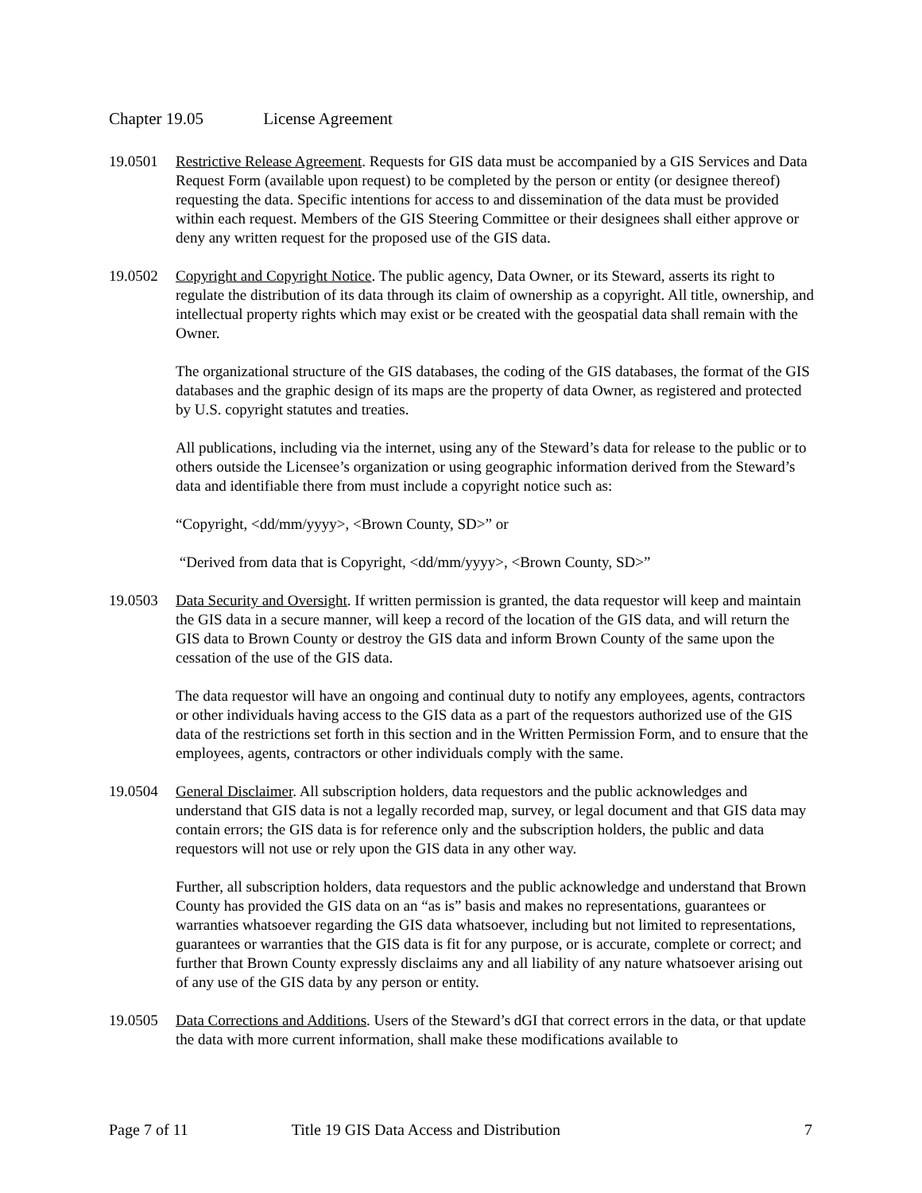Chapter 19.05 License Agreement
19.0501 Restrictive Release Agreement. Requests for GIS data must be accompanied by a GIS Services and Data Request Form (available upon request) to be completed by the person or entity (or designee thereof) requesting the data. Specific intentions for access to and dissemination of the data must be provided within each request. Members of the GIS Steering Committee or their designees shall either approve or deny any written request for the proposed use of the GIS data.
19.0502 Copyright and Copyright Notice. The public agency, Data Owner, or its Steward, asserts its right to regulate the distribution of its data through its claim of ownership as a copyright. All title, ownership, and intellectual property rights which may exist or be created with the geospatial data shall remain with the Owner.
The organizational structure of the GIS databases, the coding of the GIS databases, the format of the GIS databases and the graphic design of its maps are the property of data Owner, as registered and protected by U.S. copyright statutes and treaties.
All publications, including via the internet, using any of the Steward’s data for release to the public or to others outside the Licensee’s organization or using geographic information derived from the Steward’s data and identifiable there from must include a copyright notice such as:
“Copyright, <dd/mm/yyyy>, <Brown County, SD>” or
“Derived from data that is Copyright, <dd/mm/yyyy>, <Brown County, SD>”
19.0503 Data Security and Oversight. If written permission is granted, the data requestor will keep and maintain the GIS data in a secure manner, will keep a record of the location of the GIS data, and will return the GIS data to Brown County or destroy the GIS data and inform Brown County of the same upon the cessation of the use of the GIS data.
The data requestor will have an ongoing and continual duty to notify any employees, agents, contractors or other individuals having access to the GIS data as a part of the requestors authorized use of the GIS data of the restrictions set forth in this section and in the Written Permission Form, and to ensure that the employees, agents, contractors or other individuals comply with the same.
19.0504 General Disclaimer. All subscription holders, data requestors and the public acknowledges and understand that GIS data is not a legally recorded map, survey, or legal document and that GIS data may contain errors; the GIS data is for reference only and the subscription holders, the public and data requestors will not use or rely upon the GIS data in any other way.
Further, all subscription holders, data requestors and the public acknowledge and understand that Brown County has provided the GIS data on an “as is” basis and makes no representations, guarantees or warranties whatsoever regarding the GIS data whatsoever, including but not limited to representations, guarantees or warranties that the GIS data is fit for any purpose, or is accurate, complete or correct; and further that Brown County expressly disclaims any and all liability of any nature whatsoever arising out of any use of the GIS data by any person or entity.
19.0505 Data Corrections and Additions. Users of the Steward’s dGI that correct errors in the data, or that update the data with more current information, shall make these modifications available to
Page 7 of 11 Title 19 GIS Data Access and Distribution 7